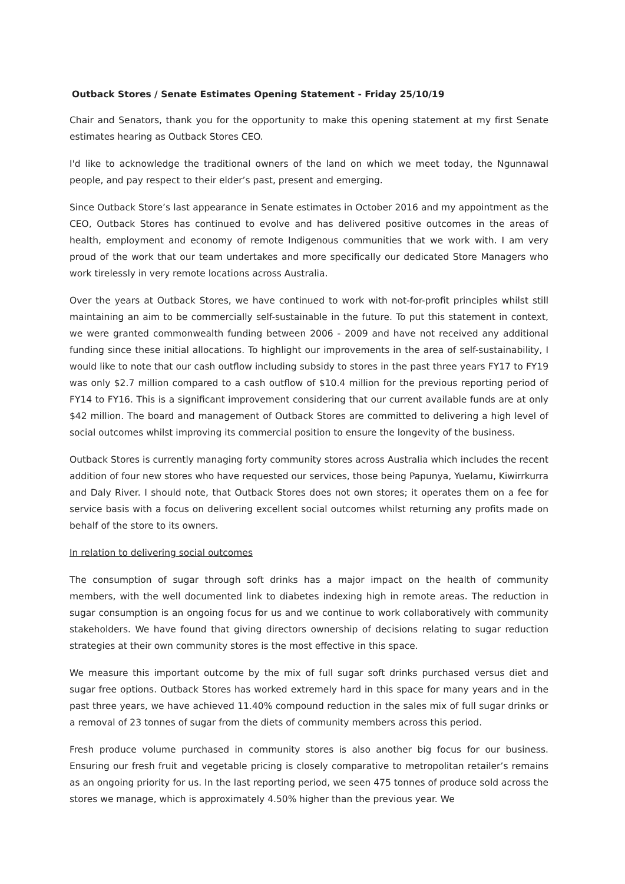Outback Stores / Senate Estimates Opening Statement - Friday 25/10/19
Chair and Senators, thank you for the opportunity to make this opening statement at my first Senate estimates hearing as Outback Stores CEO.
I'd like to acknowledge the traditional owners of the land on which we meet today, the Ngunnawal people, and pay respect to their elder’s past, present and emerging.
Since Outback Store’s last appearance in Senate estimates in October 2016 and my appointment as the CEO, Outback Stores has continued to evolve and has delivered positive outcomes in the areas of health, employment and economy of remote Indigenous communities that we work with. I am very proud of the work that our team undertakes and more specifically our dedicated Store Managers who work tirelessly in very remote locations across Australia.
Over the years at Outback Stores, we have continued to work with not-for-profit principles whilst still maintaining an aim to be commercially self-sustainable in the future. To put this statement in context, we were granted commonwealth funding between 2006 - 2009 and have not received any additional funding since these initial allocations. To highlight our improvements in the area of self-sustainability, I would like to note that our cash outflow including subsidy to stores in the past three years FY17 to FY19 was only $2.7 million compared to a cash outflow of $10.4 million for the previous reporting period of FY14 to FY16. This is a significant improvement considering that our current available funds are at only $42 million. The board and management of Outback Stores are committed to delivering a high level of social outcomes whilst improving its commercial position to ensure the longevity of the business.
Outback Stores is currently managing forty community stores across Australia which includes the recent addition of four new stores who have requested our services, those being Papunya, Yuelamu, Kiwirrkurra and Daly River. I should note, that Outback Stores does not own stores; it operates them on a fee for service basis with a focus on delivering excellent social outcomes whilst returning any profits made on behalf of the store to its owners.
In relation to delivering social outcomes
The consumption of sugar through soft drinks has a major impact on the health of community members, with the well documented link to diabetes indexing high in remote areas. The reduction in sugar consumption is an ongoing focus for us and we continue to work collaboratively with community stakeholders. We have found that giving directors ownership of decisions relating to sugar reduction strategies at their own community stores is the most effective in this space.
We measure this important outcome by the mix of full sugar soft drinks purchased versus diet and sugar free options. Outback Stores has worked extremely hard in this space for many years and in the past three years, we have achieved 11.40% compound reduction in the sales mix of full sugar drinks or a removal of 23 tonnes of sugar from the diets of community members across this period.
Fresh produce volume purchased in community stores is also another big focus for our business. Ensuring our fresh fruit and vegetable pricing is closely comparative to metropolitan retailer’s remains as an ongoing priority for us. In the last reporting period, we seen 475 tonnes of produce sold across the stores we manage, which is approximately 4.50% higher than the previous year. We